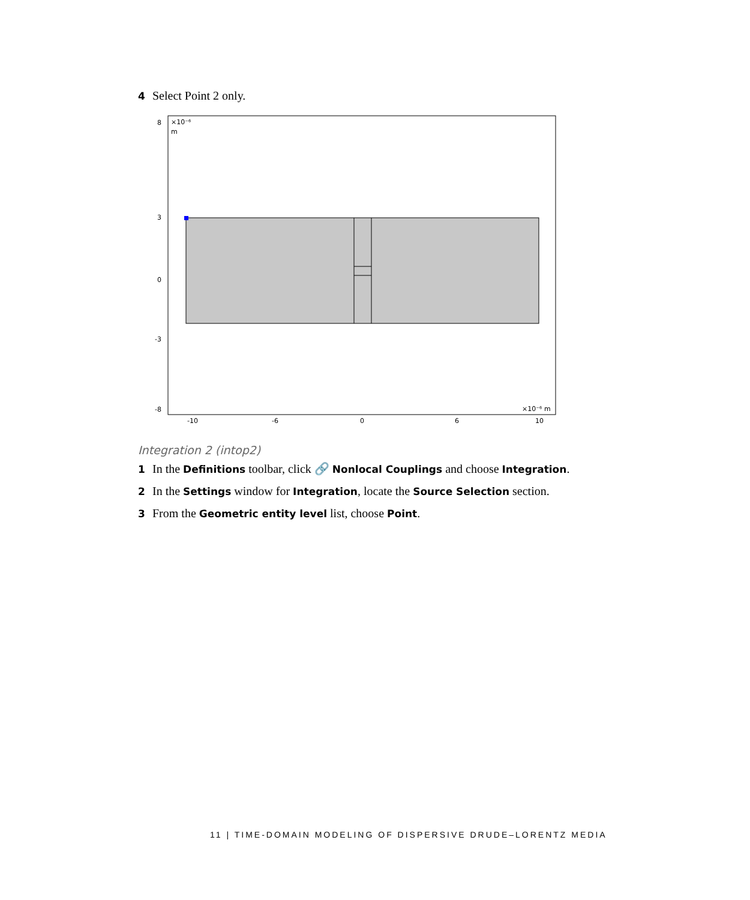4 Select Point 2 only.
×10⁻⁶
m
×10⁻⁶ m
8
3
0
-3
-8
-10
-6
0
6
10
Integration 2 (intop2)
1 In the Definitions toolbar, click 🔗 Nonlocal Couplings and choose Integration.
2 In the Settings window for Integration, locate the Source Selection section.
3 From the Geometric entity level list, choose Point.
11 | TIME-DOMAIN MODELING OF DISPERSIVE DRUDE–LORENTZ MEDIA